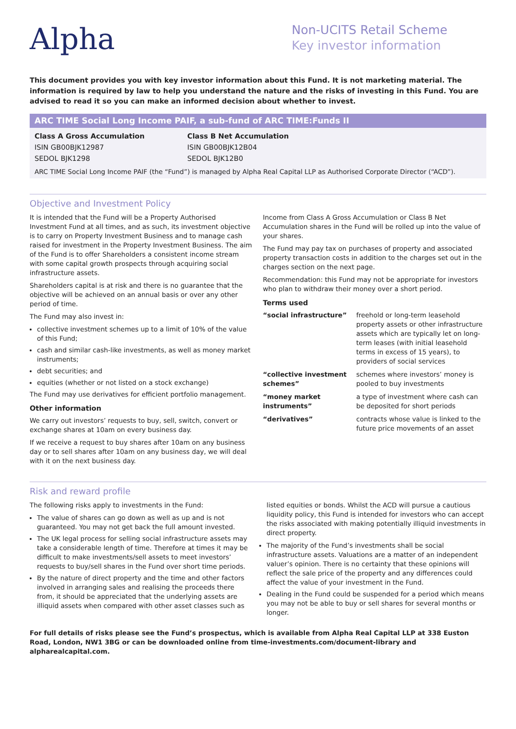Alpha
Non-UCITS Retail Scheme
Key investor information
This document provides you with key investor information about this Fund. It is not marketing material. The information is required by law to help you understand the nature and the risks of investing in this Fund. You are advised to read it so you can make an informed decision about whether to invest.
ARC TIME Social Long Income PAIF, a sub-fund of ARC TIME:Funds II
Class A Gross Accumulation
ISIN GB00BJK12987
SEDOL BJK1298
Class B Net Accumulation
ISIN GB00BJK12B04
SEDOL BJK12B0
ARC TIME Social Long Income PAIF (the “Fund”) is managed by Alpha Real Capital LLP as Authorised Corporate Director (“ACD”).
Objective and Investment Policy
It is intended that the Fund will be a Property Authorised Investment Fund at all times, and as such, its investment objective is to carry on Property Investment Business and to manage cash raised for investment in the Property Investment Business. The aim of the Fund is to offer Shareholders a consistent income stream with some capital growth prospects through acquiring social infrastructure assets.
Shareholders capital is at risk and there is no guarantee that the objective will be achieved on an annual basis or over any other period of time.
The Fund may also invest in:
collective investment schemes up to a limit of 10% of the value of this Fund;
cash and similar cash-like investments, as well as money market instruments;
debt securities; and
equities (whether or not listed on a stock exchange)
The Fund may use derivatives for efficient portfolio management.
Other information
We carry out investors’ requests to buy, sell, switch, convert or exchange shares at 10am on every business day.
If we receive a request to buy shares after 10am on any business day or to sell shares after 10am on any business day, we will deal with it on the next business day.
Income from Class A Gross Accumulation or Class B Net Accumulation shares in the Fund will be rolled up into the value of your shares.
The Fund may pay tax on purchases of property and associated property transaction costs in addition to the charges set out in the charges section on the next page.
Recommendation: this Fund may not be appropriate for investors who plan to withdraw their money over a short period.
Terms used
| “social infrastructure” | freehold or long-term leasehold property assets or other infrastructure assets which are typically let on long-term leases (with initial leasehold terms in excess of 15 years), to providers of social services |
| “collective investment schemes” | schemes where investors’ money is pooled to buy investments |
| “money market instruments” | a type of investment where cash can be deposited for short periods |
| “derivatives” | contracts whose value is linked to the future price movements of an asset |
Risk and reward profile
The following risks apply to investments in the Fund:
The value of shares can go down as well as up and is not guaranteed. You may not get back the full amount invested.
The UK legal process for selling social infrastructure assets may take a considerable length of time. Therefore at times it may be difficult to make investments/sell assets to meet investors’ requests to buy/sell shares in the Fund over short time periods.
By the nature of direct property and the time and other factors involved in arranging sales and realising the proceeds there from, it should be appreciated that the underlying assets are illiquid assets when compared with other asset classes such as
listed equities or bonds. Whilst the ACD will pursue a cautious liquidity policy, this Fund is intended for investors who can accept the risks associated with making potentially illiquid investments in direct property.
The majority of the Fund’s investments shall be social infrastructure assets. Valuations are a matter of an independent valuer’s opinion. There is no certainty that these opinions will reflect the sale price of the property and any differences could affect the value of your investment in the Fund.
Dealing in the Fund could be suspended for a period which means you may not be able to buy or sell shares for several months or longer.
For full details of risks please see the Fund’s prospectus, which is available from Alpha Real Capital LLP at 338 Euston Road, London, NW1 3BG or can be downloaded online from time-investments.com/document-library and alpharealcapital.com.